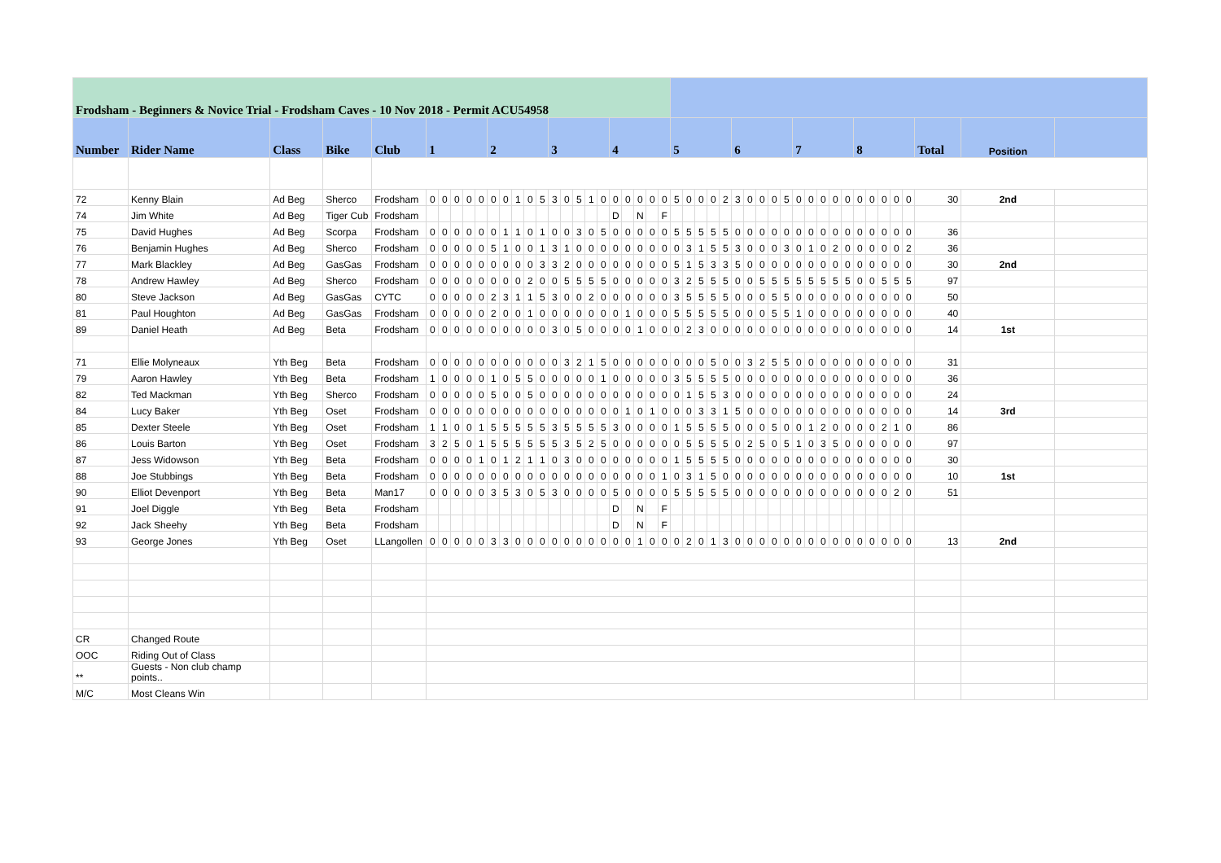| Frodsham - Beginners & Novice Trial - Frodsham Caves - 10 Nov 2018 - Permit ACU54958 | | | | | | | | | | | | | | | | | | | | | | | | | | | | | | | | | | | | | | | | | | | | | | | |
| Number | Rider Name | Class | Bike | Club | 1 | | | | | 2 | | | | | 3 | | | | | 4 | | | | | 5 | | | | | 6 | | | | | 7 | | | | | 8 | | | | | Total | Position | |
| 72 | Kenny Blain | Ad Beg | Sherco | Frodsham | 0 | 0 | 0 | 0 | 0 | 0 | 0 | 1 | 0 | 5 | 3 | 0 | 5 | 1 | 0 | 0 | 0 | 0 | 0 | 0 | 5 | 0 | 0 | 0 | 2 | 3 | 0 | 0 | 0 | 5 | 0 | 0 | 0 | 0 | 0 | 0 | 0 | 0 | 0 | 0 | 30 | 2nd | |
| 74 | Jim White | Ad Beg | Tiger Cub | Frodsham | | | | | | | | | | | | | | | | D | | N | | F | | | | | | | | | | | | | | | | | | | | | | | |
| 75 | David Hughes | Ad Beg | Scorpa | Frodsham | 0 | 0 | 0 | 0 | 0 | 0 | 1 | 1 | 0 | 1 | 0 | 0 | 3 | 0 | 5 | 0 | 0 | 0 | 0 | 0 | 5 | 5 | 5 | 5 | 5 | 0 | 0 | 0 | 0 | 0 | 0 | 0 | 0 | 0 | 0 | 0 | 0 | 0 | 0 | 0 | 36 | | |
| 76 | Benjamin Hughes | Ad Beg | Sherco | Frodsham | 0 | 0 | 0 | 0 | 0 | 5 | 1 | 0 | 0 | 1 | 3 | 1 | 0 | 0 | 0 | 0 | 0 | 0 | 0 | 0 | 0 | 3 | 1 | 5 | 5 | 3 | 0 | 0 | 0 | 3 | 0 | 1 | 0 | 2 | 0 | 0 | 0 | 0 | 0 | 2 | 36 | | |
| 77 | Mark Blackley | Ad Beg | GasGas | Frodsham | 0 | 0 | 0 | 0 | 0 | 0 | 0 | 0 | 0 | 3 | 3 | 2 | 0 | 0 | 0 | 0 | 0 | 0 | 0 | 0 | 5 | 1 | 5 | 3 | 3 | 5 | 0 | 0 | 0 | 0 | 0 | 0 | 0 | 0 | 0 | 0 | 0 | 0 | 0 | 0 | 30 | 2nd | |
| 78 | Andrew Hawley | Ad Beg | Sherco | Frodsham | 0 | 0 | 0 | 0 | 0 | 0 | 0 | 0 | 2 | 0 | 0 | 5 | 5 | 5 | 5 | 0 | 0 | 0 | 0 | 0 | 3 | 2 | 5 | 5 | 5 | 0 | 0 | 5 | 5 | 5 | 5 | 5 | 5 | 5 | 5 | 0 | 0 | 5 | 5 | 5 | 97 | | |
| 80 | Steve Jackson | Ad Beg | GasGas | CYTC | 0 | 0 | 0 | 0 | 0 | 2 | 3 | 1 | 1 | 5 | 3 | 0 | 0 | 2 | 0 | 0 | 0 | 0 | 0 | 0 | 3 | 5 | 5 | 5 | 5 | 0 | 0 | 0 | 5 | 5 | 0 | 0 | 0 | 0 | 0 | 0 | 0 | 0 | 0 | 0 | 50 | | |
| 81 | Paul Houghton | Ad Beg | GasGas | Frodsham | 0 | 0 | 0 | 0 | 0 | 2 | 0 | 0 | 1 | 0 | 0 | 0 | 0 | 0 | 0 | 0 | 1 | 0 | 0 | 0 | 5 | 5 | 5 | 5 | 5 | 0 | 0 | 0 | 5 | 5 | 1 | 0 | 0 | 0 | 0 | 0 | 0 | 0 | 0 | 0 | 40 | | |
| 89 | Daniel Heath | Ad Beg | Beta | Frodsham | 0 | 0 | 0 | 0 | 0 | 0 | 0 | 0 | 0 | 0 | 3 | 0 | 5 | 0 | 0 | 0 | 0 | 1 | 0 | 0 | 0 | 2 | 3 | 0 | 0 | 0 | 0 | 0 | 0 | 0 | 0 | 0 | 0 | 0 | 0 | 0 | 0 | 0 | 0 | 0 | 14 | 1st | |
| 71 | Ellie Molyneaux | Yth Beg | Beta | Frodsham | 0 | 0 | 0 | 0 | 0 | 0 | 0 | 0 | 0 | 0 | 0 | 3 | 2 | 1 | 5 | 0 | 0 | 0 | 0 | 0 | 0 | 0 | 0 | 5 | 0 | 0 | 3 | 2 | 5 | 5 | 0 | 0 | 0 | 0 | 0 | 0 | 0 | 0 | 0 | 0 | 31 | | |
| 79 | Aaron Hawley | Yth Beg | Beta | Frodsham | 1 | 0 | 0 | 0 | 0 | 1 | 0 | 5 | 5 | 0 | 0 | 0 | 0 | 0 | 1 | 0 | 0 | 0 | 0 | 0 | 3 | 5 | 5 | 5 | 5 | 0 | 0 | 0 | 0 | 0 | 0 | 0 | 0 | 0 | 0 | 0 | 0 | 0 | 0 | 0 | 36 | | |
| 82 | Ted Mackman | Yth Beg | Sherco | Frodsham | 0 | 0 | 0 | 0 | 0 | 5 | 0 | 0 | 5 | 0 | 0 | 0 | 0 | 0 | 0 | 0 | 0 | 0 | 0 | 0 | 0 | 1 | 5 | 5 | 3 | 0 | 0 | 0 | 0 | 0 | 0 | 0 | 0 | 0 | 0 | 0 | 0 | 0 | 0 | 0 | 24 | | |
| 84 | Lucy Baker | Yth Beg | Oset | Frodsham | 0 | 0 | 0 | 0 | 0 | 0 | 0 | 0 | 0 | 0 | 0 | 0 | 0 | 0 | 0 | 0 | 1 | 0 | 1 | 0 | 0 | 0 | 3 | 3 | 1 | 5 | 0 | 0 | 0 | 0 | 0 | 0 | 0 | 0 | 0 | 0 | 0 | 0 | 0 | 0 | 14 | 3rd | |
| 85 | Dexter Steele | Yth Beg | Oset | Frodsham | 1 | 1 | 0 | 0 | 1 | 5 | 5 | 5 | 5 | 5 | 3 | 5 | 5 | 5 | 5 | 3 | 0 | 0 | 0 | 0 | 1 | 5 | 5 | 5 | 5 | 0 | 0 | 0 | 5 | 0 | 0 | 1 | 2 | 0 | 0 | 0 | 0 | 2 | 1 | 0 | 86 | | |
| 86 | Louis Barton | Yth Beg | Oset | Frodsham | 3 | 2 | 5 | 0 | 1 | 5 | 5 | 5 | 5 | 5 | 5 | 3 | 5 | 2 | 5 | 0 | 0 | 0 | 0 | 0 | 0 | 5 | 5 | 5 | 5 | 0 | 2 | 5 | 0 | 5 | 1 | 0 | 3 | 5 | 0 | 0 | 0 | 0 | 0 | 0 | 97 | | |
| 87 | Jess Widowson | Yth Beg | Beta | Frodsham | 0 | 0 | 0 | 0 | 1 | 0 | 1 | 2 | 1 | 1 | 0 | 3 | 0 | 0 | 0 | 0 | 0 | 0 | 0 | 0 | 1 | 5 | 5 | 5 | 5 | 0 | 0 | 0 | 0 | 0 | 0 | 0 | 0 | 0 | 0 | 0 | 0 | 0 | 0 | 0 | 30 | | |
| 88 | Joe Stubbings | Yth Beg | Beta | Frodsham | 0 | 0 | 0 | 0 | 0 | 0 | 0 | 0 | 0 | 0 | 0 | 0 | 0 | 0 | 0 | 0 | 0 | 0 | 0 | 1 | 0 | 3 | 1 | 5 | 0 | 0 | 0 | 0 | 0 | 0 | 0 | 0 | 0 | 0 | 0 | 0 | 0 | 0 | 0 | 0 | 10 | 1st | |
| 90 | Elliot Devenport | Yth Beg | Beta | Man17 | 0 | 0 | 0 | 0 | 0 | 3 | 5 | 3 | 0 | 5 | 3 | 0 | 0 | 0 | 0 | 5 | 0 | 0 | 0 | 0 | 5 | 5 | 5 | 5 | 5 | 0 | 0 | 0 | 0 | 0 | 0 | 0 | 0 | 0 | 0 | 0 | 0 | 0 | 2 | 0 | 51 | | |
| 91 | Joel Diggle | Yth Beg | Beta | Frodsham | | | | | | | | | | | | | | | | D | | N | | F | | | | | | | | | | | | | | | | | | | | | | | |
| 92 | Jack Sheehy | Yth Beg | Beta | Frodsham | | | | | | | | | | | | | | | | D | | N | | F | | | | | | | | | | | | | | | | | | | | | | | |
| 93 | George Jones | Yth Beg | Oset | LLangollen | 0 | 0 | 0 | 0 | 0 | 3 | 3 | 0 | 0 | 0 | 0 | 0 | 0 | 0 | 0 | 0 | 0 | 1 | 0 | 0 | 0 | 2 | 0 | 1 | 3 | 0 | 0 | 0 | 0 | 0 | 0 | 0 | 0 | 0 | 0 | 0 | 0 | 0 | 0 | 0 | 13 | 2nd | |
| CR | Changed Route | | | | | | | | | | | | | | | | | | | | | | | | | | | | | | | | | | | | | | | | | | | | | | |
| OOC | Riding Out of Class | | | | | | | | | | | | | | | | | | | | | | | | | | | | | | | | | | | | | | | | | | | | | | |
| ** | Guests - Non club champ points.. | | | | | | | | | | | | | | | | | | | | | | | | | | | | | | | | | | | | | | | | | | | | | | |
| M/C | Most Cleans Win | | | | | | | | | | | | | | | | | | | | | | | | | | | | | | | | | | | | | | | | | | | | | | |